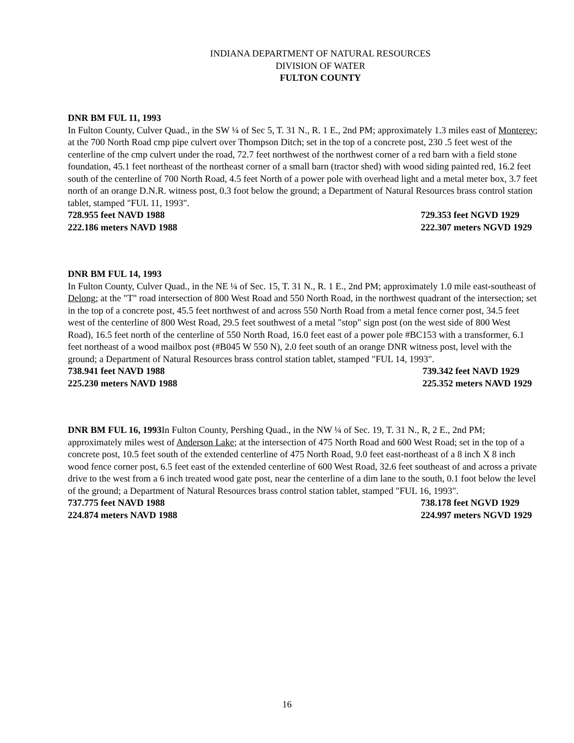INDIANA DEPARTMENT OF NATURAL RESOURCES
DIVISION OF WATER
FULTON COUNTY
DNR BM FUL 11, 1993
In Fulton County, Culver Quad., in the SW ¼ of Sec 5, T. 31 N., R. 1 E., 2nd PM; approximately 1.3 miles east of Monterey; at the 700 North Road cmp pipe culvert over Thompson Ditch; set in the top of a concrete post, 230 .5 feet west of the centerline of the cmp culvert under the road, 72.7 feet northwest of the northwest corner of a red barn with a field stone foundation, 45.1 feet northeast of the northeast corner of a small barn (tractor shed) with wood siding painted red, 16.2 feet south of the centerline of 700 North Road, 4.5 feet North of a power pole with overhead light and a metal meter box, 3.7 feet north of an orange D.N.R. witness post, 0.3 foot below the ground; a Department of Natural Resources brass control station tablet, stamped "FUL 11, 1993".
728.955 feet NAVD 1988
222.186 meters NAVD 1988
729.353 feet NGVD 1929
222.307 meters NGVD 1929
DNR BM FUL 14, 1993
In Fulton County, Culver Quad., in the NE ¼ of Sec. 15, T. 31 N., R. 1 E., 2nd PM; approximately 1.0 mile east-southeast of Delong; at the "T" road intersection of 800 West Road and 550 North Road, in the northwest quadrant of the intersection; set in the top of a concrete post, 45.5 feet northwest of and across 550 North Road from a metal fence corner post, 34.5 feet west of the centerline of 800 West Road, 29.5 feet southwest of a metal "stop" sign post (on the west side of 800 West Road), 16.5 feet north of the centerline of 550 North Road, 16.0 feet east of a power pole #BC153 with a transformer, 6.1 feet northeast of a wood mailbox post (#B045 W 550 N), 2.0 feet south of an orange DNR witness post, level with the ground; a Department of Natural Resources brass control station tablet, stamped "FUL 14, 1993".
738.941 feet NAVD 1988
225.230 meters NAVD 1988
739.342 feet NAVD 1929
225.352 meters NAVD 1929
DNR BM FUL 16, 1993 In Fulton County, Pershing Quad., in the NW ¼ of Sec. 19, T. 31 N., R, 2 E., 2nd PM; approximately miles west of Anderson Lake; at the intersection of 475 North Road and 600 West Road; set in the top of a concrete post, 10.5 feet south of the extended centerline of 475 North Road, 9.0 feet east-northeast of a 8 inch X 8 inch wood fence corner post, 6.5 feet east of the extended centerline of 600 West Road, 32.6 feet southeast of and across a private drive to the west from a 6 inch treated wood gate post, near the centerline of a dim lane to the south, 0.1 foot below the level of the ground; a Department of Natural Resources brass control station tablet, stamped "FUL 16, 1993".
737.775 feet NAVD 1988
224.874 meters NAVD 1988
738.178 feet NGVD 1929
224.997 meters NGVD 1929
16